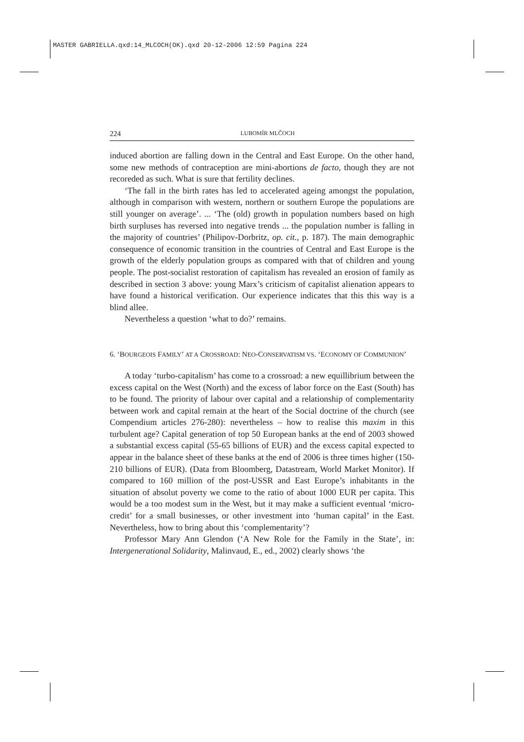MASTER GABRIELLA.qxd:14_MLCOCH(OK).qxd 20-12-2006 12:59 Pagina 224
224 LUBOMÍR MLČOCH
induced abortion are falling down in the Central and East Europe. On the other hand, some new methods of contraception are mini-abortions de facto, though they are not recoreded as such. What is sure that fertility declines.
‘The fall in the birth rates has led to accelerated ageing amongst the population, although in comparison with western, northern or southern Europe the populations are still younger on average’. ... ‘The (old) growth in population numbers based on high birth surpluses has reversed into negative trends ... the population number is falling in the majority of countries’ (Philipov-Dorbritz, op. cit., p. 187). The main demographic consequence of economic transition in the countries of Central and East Europe is the growth of the elderly population groups as compared with that of children and young people. The post-socialist restoration of capitalism has revealed an erosion of family as described in section 3 above: young Marx’s criticism of capitalist alienation appears to have found a historical verification. Our experience indicates that this this way is a blind allee.
Nevertheless a question ‘what to do?’ remains.
6. ‘BOURGEOIS FAMILY’ AT A CROSSROAD: NEO-CONSERVATISM VS. ‘ECONOMY OF COMMUNION’
A today ‘turbo-capitalism’ has come to a crossroad: a new equillibrium between the excess capital on the West (North) and the excess of labor force on the East (South) has to be found. The priority of labour over capital and a relationship of complementarity between work and capital remain at the heart of the Social doctrine of the church (see Compendium articles 276-280): nevertheless – how to realise this maxim in this turbulent age? Capital generation of top 50 European banks at the end of 2003 showed a substantial excess capital (55-65 billions of EUR) and the excess capital expected to appear in the balance sheet of these banks at the end of 2006 is three times higher (150-210 billions of EUR). (Data from Bloomberg, Datastream, World Market Monitor). If compared to 160 million of the post-USSR and East Europe’s inhabitants in the situation of absolut poverty we come to the ratio of about 1000 EUR per capita. This would be a too modest sum in the West, but it may make a sufficient eventual ‘micro-credit’ for a small businesses, or other investment into ‘human capital’ in the East. Nevertheless, how to bring about this ‘complementarity’?
Professor Mary Ann Glendon (‘A New Role for the Family in the State’, in: Intergenerational Solidarity, Malinvaud, E., ed., 2002) clearly shows ‘the